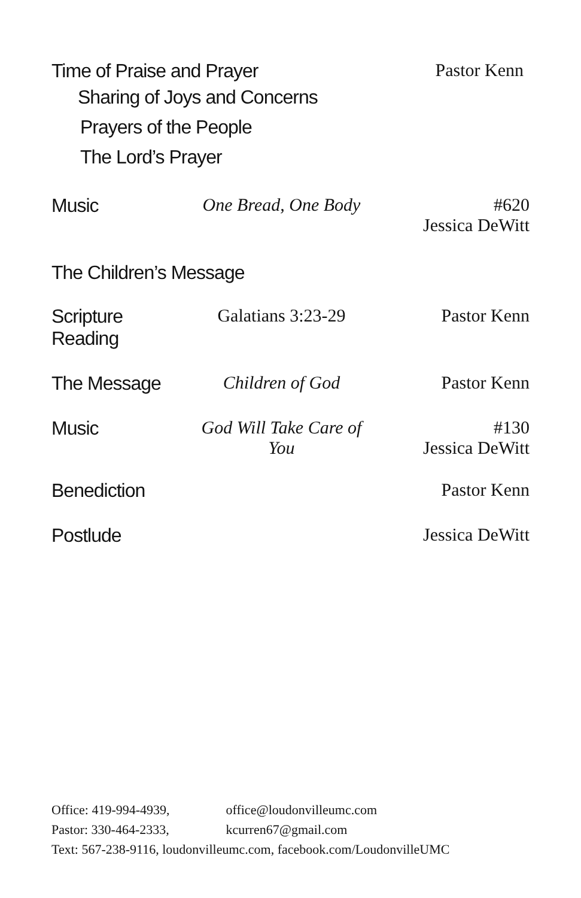Time of Praise and Prayer
Sharing of Joys and Concerns
Prayers of the People
The Lord’s Prayer
Pastor Kenn
Music One Bread, One Body #620
Jessica DeWitt
The Children’s Message
Scripture Reading
Galatians 3:23-29 Pastor Kenn
The Message Children of God Pastor Kenn
Music God Will Take Care of You #130
Jessica DeWitt
Benediction Pastor Kenn
Postlude Jessica DeWitt
Office: 419-994-4939, office@loudonvilleumc.com
Pastor: 330-464-2333, kcurren67@gmail.com
Text: 567-238-9116, loudonvilleumc.com, facebook.com/LoudonvilleUMC